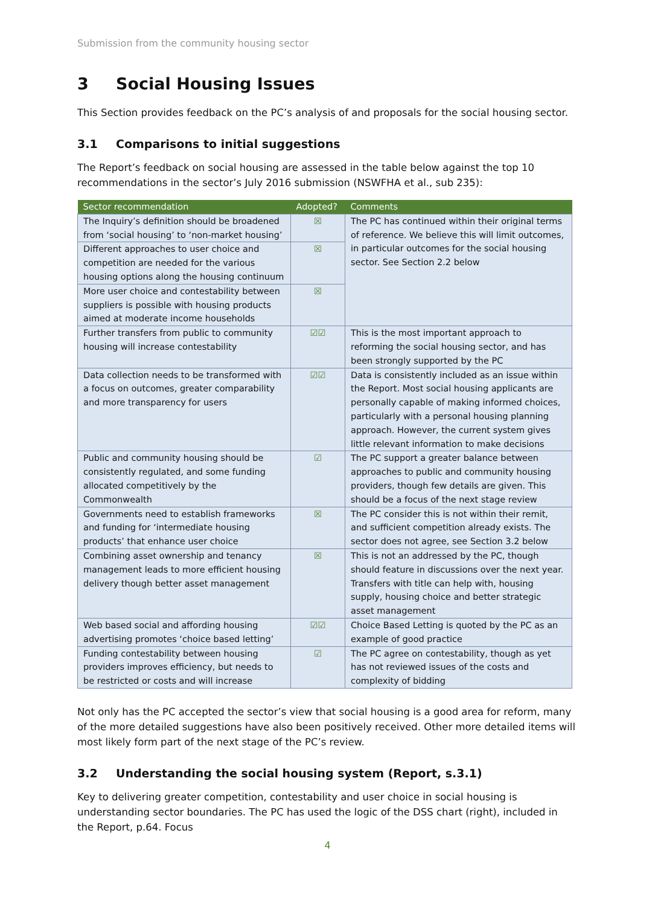Submission from the community housing sector
3 Social Housing Issues
This Section provides feedback on the PC’s analysis of and proposals for the social housing sector.
3.1 Comparisons to initial suggestions
The Report’s feedback on social housing are assessed in the table below against the top 10 recommendations in the sector’s July 2016 submission (NSWFHA et al., sub 235):
| Sector recommendation | Adopted? | Comments |
| --- | --- | --- |
| The Inquiry’s definition should be broadened from ‘social housing’ to ‘non-market housing’ | ☒ | The PC has continued within their original terms of reference. We believe this will limit outcomes, in particular outcomes for the social housing sector. See Section 2.2 below |
| Different approaches to user choice and competition are needed for the various housing options along the housing continuum | ☒ | |
| More user choice and contestability between suppliers is possible with housing products aimed at moderate income households | ☒ | |
| Further transfers from public to community housing will increase contestability | ☑☑ | This is the most important approach to reforming the social housing sector, and has been strongly supported by the PC |
| Data collection needs to be transformed with a focus on outcomes, greater comparability and more transparency for users | ☑☑ | Data is consistently included as an issue within the Report. Most social housing applicants are personally capable of making informed choices, particularly with a personal housing planning approach. However, the current system gives little relevant information to make decisions |
| Public and community housing should be consistently regulated, and some funding allocated competitively by the Commonwealth | ☑ | The PC support a greater balance between approaches to public and community housing providers, though few details are given. This should be a focus of the next stage review |
| Governments need to establish frameworks and funding for ‘intermediate housing products’ that enhance user choice | ☒ | The PC consider this is not within their remit, and sufficient competition already exists. The sector does not agree, see Section 3.2 below |
| Combining asset ownership and tenancy management leads to more efficient housing delivery though better asset management | ☒ | This is not an addressed by the PC, though should feature in discussions over the next year. Transfers with title can help with, housing supply, housing choice and better strategic asset management |
| Web based social and affording housing advertising promotes ‘choice based letting’ | ☑☑ | Choice Based Letting is quoted by the PC as an example of good practice |
| Funding contestability between housing providers improves efficiency, but needs to be restricted or costs and will increase | ☑ | The PC agree on contestability, though as yet has not reviewed issues of the costs and complexity of bidding |
Not only has the PC accepted the sector’s view that social housing is a good area for reform, many of the more detailed suggestions have also been positively received. Other more detailed items will most likely form part of the next stage of the PC’s review.
3.2 Understanding the social housing system (Report, s.3.1)
Key to delivering greater competition, contestability and user choice in social housing is understanding sector boundaries. The PC has used the logic of the DSS chart (right), included in the Report, p.64. Focus
4